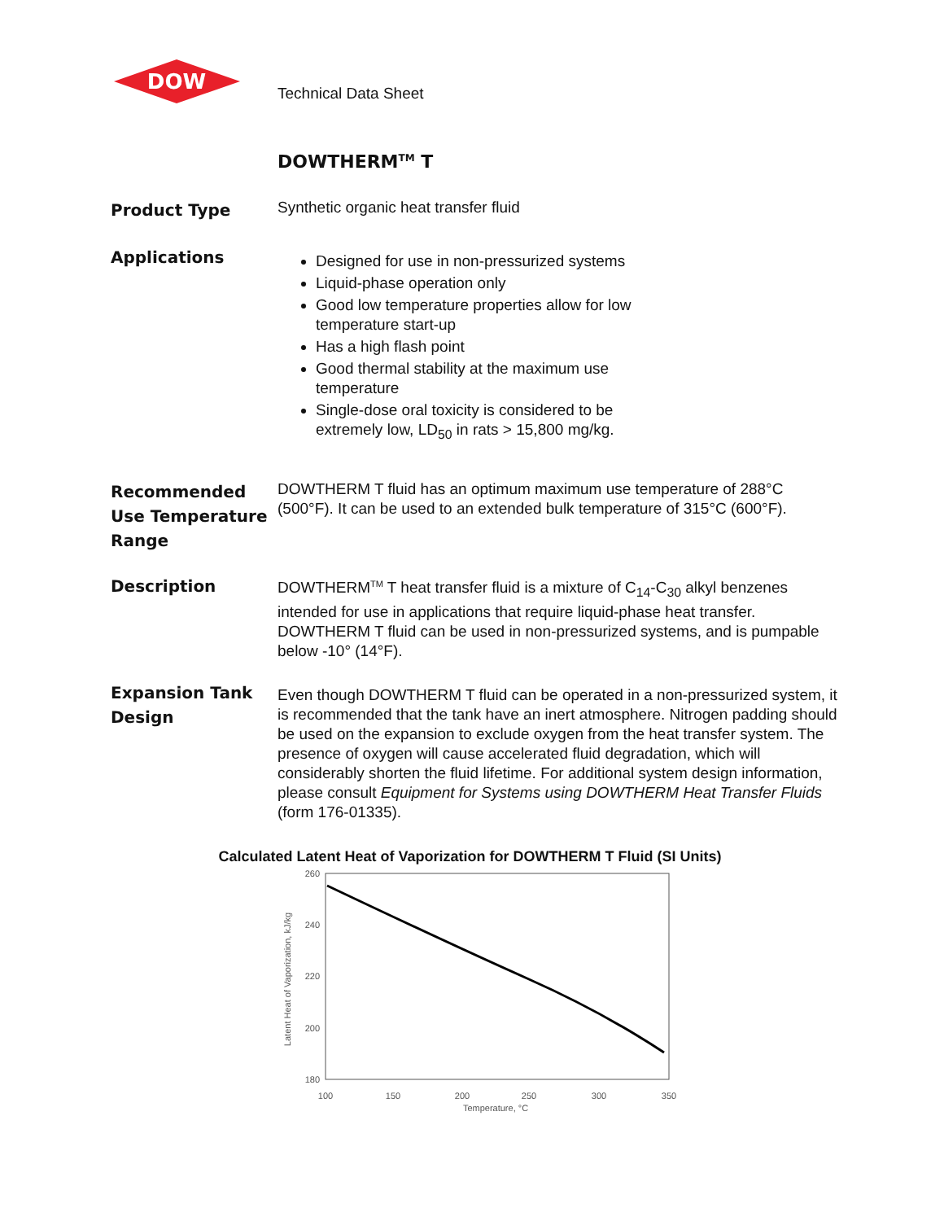DOW
Technical Data Sheet
DOWTHERM<sup>TM</sup> T
Product Type
Synthetic organic heat transfer fluid
Applications
Designed for use in non-pressurized systems
Liquid-phase operation only
Good low temperature properties allow for low
temperature start-up
Has a high flash point
Good thermal stability at the maximum use
temperature
Single-dose oral toxicity is considered to be
extremely low, LD<sub>50</sub> in rats > 15,800 mg/kg.
Recommended Use Temperature Range
DOWTHERM T fluid has an optimum maximum use temperature of 288°C (500°F). It can be used to an extended bulk temperature of 315°C (600°F).
Description
DOWTHERM<sup>TM</sup> T heat transfer fluid is a mixture of C<sub>14</sub>-C<sub>30</sub> alkyl benzenes intended for use in applications that require liquid-phase heat transfer. DOWTHERM T fluid can be used in non-pressurized systems, and is pumpable below -10° (14°F).
Expansion Tank Design
Even though DOWTHERM T fluid can be operated in a non-pressurized system, it is recommended that the tank have an inert atmosphere. Nitrogen padding should be used on the expansion to exclude oxygen from the heat transfer system. The presence of oxygen will cause accelerated fluid degradation, which will considerably shorten the fluid lifetime. For additional system design information, please consult Equipment for Systems using DOWTHERM Heat Transfer Fluids (form 176-01335).
Calculated Latent Heat of Vaporization for DOWTHERM T Fluid (SI Units)
260
240
220
200
180
100
150
200
250
300
350
Temperature, °C
Latent Heat of Vaporization, kJ/kg